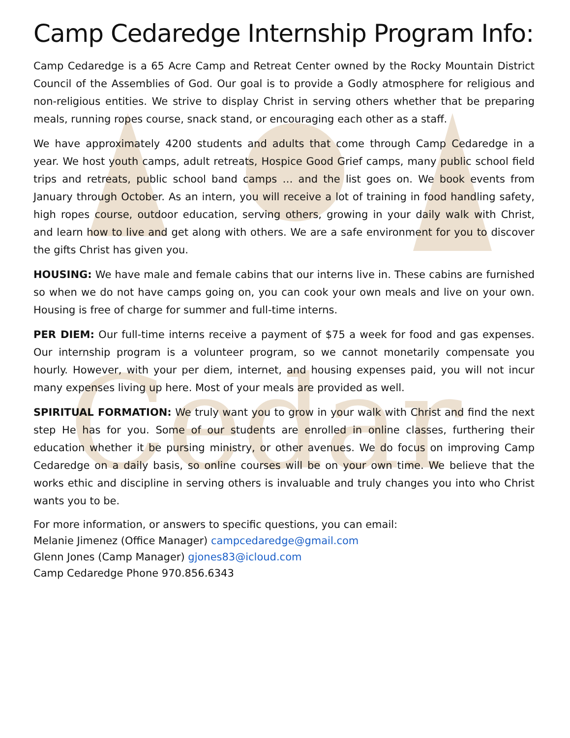Cedar
Camp Cedaredge Internship Program Info:
Camp Cedaredge is a 65 Acre Camp and Retreat Center owned by the Rocky Mountain District Council of the Assemblies of God. Our goal is to provide a Godly atmosphere for religious and non-religious entities. We strive to display Christ in serving others whether that be preparing meals, running ropes course, snack stand, or encouraging each other as a staff.
We have approximately 4200 students and adults that come through Camp Cedaredge in a year. We host youth camps, adult retreats, Hospice Good Grief camps, many public school field trips and retreats, public school band camps … and the list goes on. We book events from January through October. As an intern, you will receive a lot of training in food handling safety, high ropes course, outdoor education, serving others, growing in your daily walk with Christ, and learn how to live and get along with others. We are a safe environment for you to discover the gifts Christ has given you.
HOUSING: We have male and female cabins that our interns live in. These cabins are furnished so when we do not have camps going on, you can cook your own meals and live on your own. Housing is free of charge for summer and full-time interns.
PER DIEM: Our full-time interns receive a payment of $75 a week for food and gas expenses. Our internship program is a volunteer program, so we cannot monetarily compensate you hourly. However, with your per diem, internet, and housing expenses paid, you will not incur many expenses living up here. Most of your meals are provided as well.
SPIRITUAL FORMATION: We truly want you to grow in your walk with Christ and find the next step He has for you. Some of our students are enrolled in online classes, furthering their education whether it be pursing ministry, or other avenues. We do focus on improving Camp Cedaredge on a daily basis, so online courses will be on your own time. We believe that the works ethic and discipline in serving others is invaluable and truly changes you into who Christ wants you to be.
For more information, or answers to specific questions, you can email:
Melanie Jimenez (Office Manager) campcedaredge@gmail.com
Glenn Jones (Camp Manager) gjones83@icloud.com
Camp Cedaredge Phone 970.856.6343